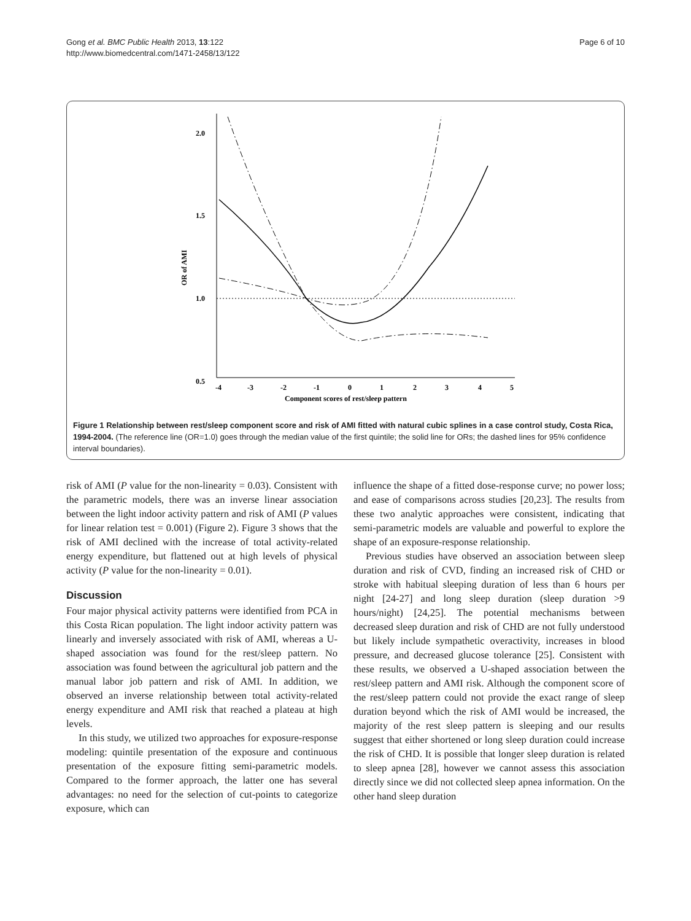Gong et al. BMC Public Health 2013, 13:122
http://www.biomedcentral.com/1471-2458/13/122
Page 6 of 10
2.0
1.5
1.0
0.5
OR of AMI
-4
-3
-2
-1
0
1
2
3
4
5
Component scores of rest/sleep pattern
Figure 1 Relationship between rest/sleep component score and risk of AMI fitted with natural cubic splines in a case control study, Costa Rica, 1994-2004. (The reference line (OR=1.0) goes through the median value of the first quintile; the solid line for ORs; the dashed lines for 95% confidence interval boundaries).
risk of AMI (P value for the non-linearity = 0.03). Consistent with the parametric models, there was an inverse linear association between the light indoor activity pattern and risk of AMI (P values for linear relation test = 0.001) (Figure 2). Figure 3 shows that the risk of AMI declined with the increase of total activity-related energy expenditure, but flattened out at high levels of physical activity (P value for the non-linearity = 0.01).
Discussion
Four major physical activity patterns were identified from PCA in this Costa Rican population. The light indoor activity pattern was linearly and inversely associated with risk of AMI, whereas a U-shaped association was found for the rest/sleep pattern. No association was found between the agricultural job pattern and the manual labor job pattern and risk of AMI. In addition, we observed an inverse relationship between total activity-related energy expenditure and AMI risk that reached a plateau at high levels.
In this study, we utilized two approaches for exposure-response modeling: quintile presentation of the exposure and continuous presentation of the exposure fitting semi-parametric models. Compared to the former approach, the latter one has several advantages: no need for the selection of cut-points to categorize exposure, which can
influence the shape of a fitted dose-response curve; no power loss; and ease of comparisons across studies [20,23]. The results from these two analytic approaches were consistent, indicating that semi-parametric models are valuable and powerful to explore the shape of an exposure-response relationship.
Previous studies have observed an association between sleep duration and risk of CVD, finding an increased risk of CHD or stroke with habitual sleeping duration of less than 6 hours per night [24-27] and long sleep duration (sleep duration >9 hours/night) [24,25]. The potential mechanisms between decreased sleep duration and risk of CHD are not fully understood but likely include sympathetic overactivity, increases in blood pressure, and decreased glucose tolerance [25]. Consistent with these results, we observed a U-shaped association between the rest/sleep pattern and AMI risk. Although the component score of the rest/sleep pattern could not provide the exact range of sleep duration beyond which the risk of AMI would be increased, the majority of the rest sleep pattern is sleeping and our results suggest that either shortened or long sleep duration could increase the risk of CHD. It is possible that longer sleep duration is related to sleep apnea [28], however we cannot assess this association directly since we did not collected sleep apnea information. On the other hand sleep duration